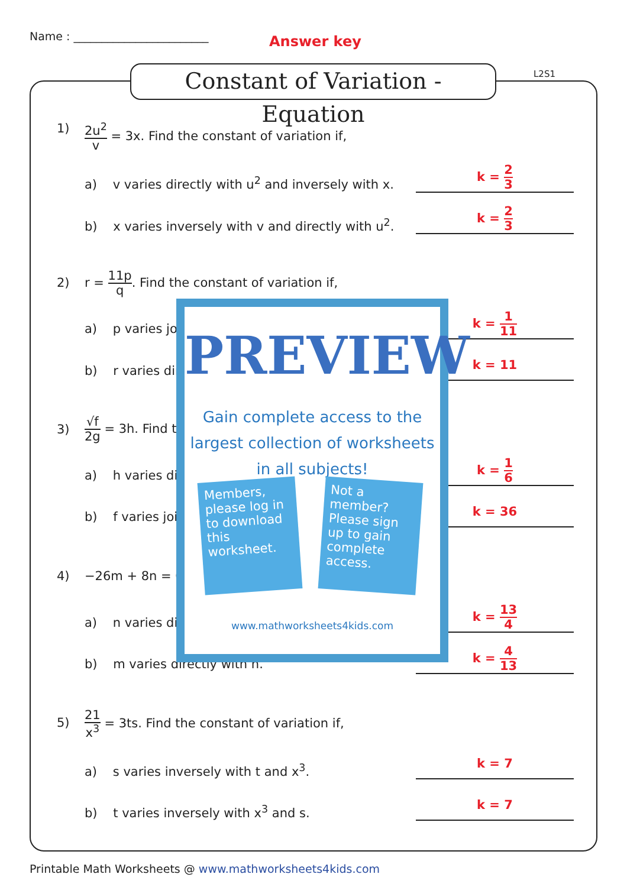Name : ________________________
Answer key
Constant of Variation - Equation
L2S1
1)
2u<sup>2</sup> v = 3x. Find the constant of variation if,
a) v varies directly with u<sup>2</sup> and inversely with x.
k = 2 3
b) x varies inversely with v and directly with u<sup>2</sup>.
k = 2 3
2)
r = 11p q. Find the constant of variation if,
a) p varies jo
k = 1 11
b) r varies dir
k = 11
3) √f 2g = 3h. Find t
a) h varies di
k = 1 6
b) f varies joi
k = 36
4) −26m + 8n = 0.
a) n varies di
k = 13 4
b) m varies directly with n.
k = 4 13
5)
21 x<sup>3</sup> = 3ts. Find the constant of variation if,
a) s varies inversely with t and x<sup>3</sup>.
k = 7
b) t varies inversely with x<sup>3</sup> and s.
k = 7
PREVIEW
Gain complete access to the largest collection of worksheets in all subjects!
Members, please log in to download this worksheet.
Not a member? Please sign up to gain complete access.
www.mathworksheets4kids.com
Printable Math Worksheets @ www.mathworksheets4kids.com